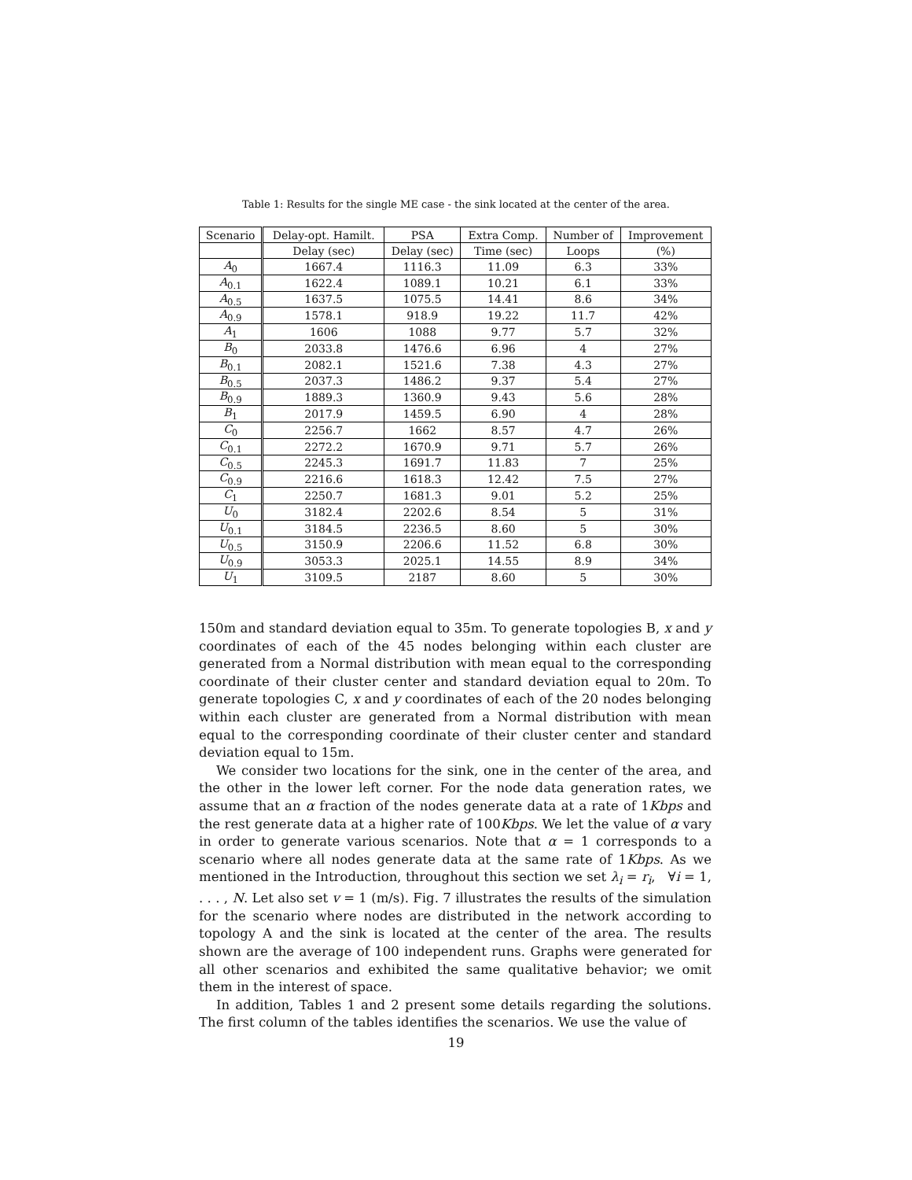Table 1: Results for the single ME case - the sink located at the center of the area.
| Scenario | Delay-opt. Hamilt. | PSA | Extra Comp. | Number of | Improvement |
| --- | --- | --- | --- | --- | --- |
| | Delay (sec) | Delay (sec) | Time (sec) | Loops | (%) |
| A<sub>0</sub> | 1667.4 | 1116.3 | 11.09 | 6.3 | 33% |
| A<sub>0.1</sub> | 1622.4 | 1089.1 | 10.21 | 6.1 | 33% |
| A<sub>0.5</sub> | 1637.5 | 1075.5 | 14.41 | 8.6 | 34% |
| A<sub>0.9</sub> | 1578.1 | 918.9 | 19.22 | 11.7 | 42% |
| A<sub>1</sub> | 1606 | 1088 | 9.77 | 5.7 | 32% |
| B<sub>0</sub> | 2033.8 | 1476.6 | 6.96 | 4 | 27% |
| B<sub>0.1</sub> | 2082.1 | 1521.6 | 7.38 | 4.3 | 27% |
| B<sub>0.5</sub> | 2037.3 | 1486.2 | 9.37 | 5.4 | 27% |
| B<sub>0.9</sub> | 1889.3 | 1360.9 | 9.43 | 5.6 | 28% |
| B<sub>1</sub> | 2017.9 | 1459.5 | 6.90 | 4 | 28% |
| C<sub>0</sub> | 2256.7 | 1662 | 8.57 | 4.7 | 26% |
| C<sub>0.1</sub> | 2272.2 | 1670.9 | 9.71 | 5.7 | 26% |
| C<sub>0.5</sub> | 2245.3 | 1691.7 | 11.83 | 7 | 25% |
| C<sub>0.9</sub> | 2216.6 | 1618.3 | 12.42 | 7.5 | 27% |
| C<sub>1</sub> | 2250.7 | 1681.3 | 9.01 | 5.2 | 25% |
| U<sub>0</sub> | 3182.4 | 2202.6 | 8.54 | 5 | 31% |
| U<sub>0.1</sub> | 3184.5 | 2236.5 | 8.60 | 5 | 30% |
| U<sub>0.5</sub> | 3150.9 | 2206.6 | 11.52 | 6.8 | 30% |
| U<sub>0.9</sub> | 3053.3 | 2025.1 | 14.55 | 8.9 | 34% |
| U<sub>1</sub> | 3109.5 | 2187 | 8.60 | 5 | 30% |
150m and standard deviation equal to 35m. To generate topologies B, x and y coordinates of each of the 45 nodes belonging within each cluster are generated from a Normal distribution with mean equal to the corresponding coordinate of their cluster center and standard deviation equal to 20m. To generate topologies C, x and y coordinates of each of the 20 nodes belonging within each cluster are generated from a Normal distribution with mean equal to the corresponding coordinate of their cluster center and standard deviation equal to 15m.
We consider two locations for the sink, one in the center of the area, and the other in the lower left corner. For the node data generation rates, we assume that an α fraction of the nodes generate data at a rate of 1Kbps and the rest generate data at a higher rate of 100Kbps. We let the value of α vary in order to generate various scenarios. Note that α = 1 corresponds to a scenario where all nodes generate data at the same rate of 1Kbps. As we mentioned in the Introduction, throughout this section we set λ<sub>i</sub> = r<sub>i</sub>, ∀i = 1, . . . , N. Let also set v = 1 (m/s). Fig. 7 illustrates the results of the simulation for the scenario where nodes are distributed in the network according to topology A and the sink is located at the center of the area. The results shown are the average of 100 independent runs. Graphs were generated for all other scenarios and exhibited the same qualitative behavior; we omit them in the interest of space.
In addition, Tables 1 and 2 present some details regarding the solutions. The first column of the tables identifies the scenarios. We use the value of
19